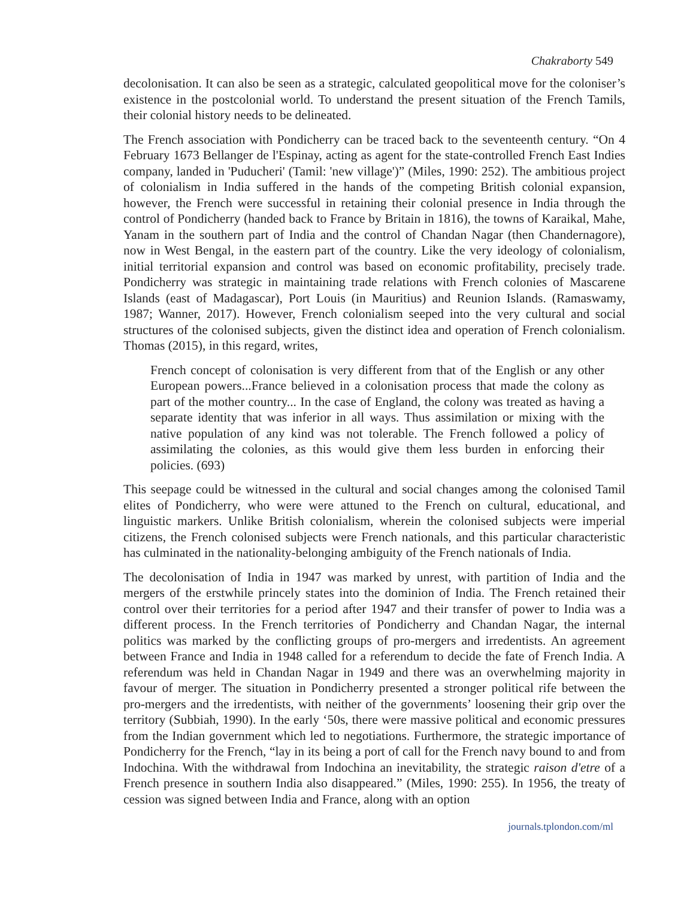Chakraborty 549
decolonisation. It can also be seen as a strategic, calculated geopolitical move for the coloniser’s existence in the postcolonial world. To understand the present situation of the French Tamils, their colonial history needs to be delineated.
The French association with Pondicherry can be traced back to the seventeenth century. “On 4 February 1673 Bellanger de l'Espinay, acting as agent for the state-controlled French East Indies company, landed in 'Puducheri' (Tamil: 'new village')” (Miles, 1990: 252). The ambitious project of colonialism in India suffered in the hands of the competing British colonial expansion, however, the French were successful in retaining their colonial presence in India through the control of Pondicherry (handed back to France by Britain in 1816), the towns of Karaikal, Mahe, Yanam in the southern part of India and the control of Chandan Nagar (then Chandernagore), now in West Bengal, in the eastern part of the country. Like the very ideology of colonialism, initial territorial expansion and control was based on economic profitability, precisely trade. Pondicherry was strategic in maintaining trade relations with French colonies of Mascarene Islands (east of Madagascar), Port Louis (in Mauritius) and Reunion Islands. (Ramaswamy, 1987; Wanner, 2017). However, French colonialism seeped into the very cultural and social structures of the colonised subjects, given the distinct idea and operation of French colonialism. Thomas (2015), in this regard, writes,
French concept of colonisation is very different from that of the English or any other European powers...France believed in a colonisation process that made the colony as part of the mother country... In the case of England, the colony was treated as having a separate identity that was inferior in all ways. Thus assimilation or mixing with the native population of any kind was not tolerable. The French followed a policy of assimilating the colonies, as this would give them less burden in enforcing their policies. (693)
This seepage could be witnessed in the cultural and social changes among the colonised Tamil elites of Pondicherry, who were were attuned to the French on cultural, educational, and linguistic markers. Unlike British colonialism, wherein the colonised subjects were imperial citizens, the French colonised subjects were French nationals, and this particular characteristic has culminated in the nationality-belonging ambiguity of the French nationals of India.
The decolonisation of India in 1947 was marked by unrest, with partition of India and the mergers of the erstwhile princely states into the dominion of India. The French retained their control over their territories for a period after 1947 and their transfer of power to India was a different process. In the French territories of Pondicherry and Chandan Nagar, the internal politics was marked by the conflicting groups of pro-mergers and irredentists. An agreement between France and India in 1948 called for a referendum to decide the fate of French India. A referendum was held in Chandan Nagar in 1949 and there was an overwhelming majority in favour of merger. The situation in Pondicherry presented a stronger political rife between the pro-mergers and the irredentists, with neither of the governments’ loosening their grip over the territory (Subbiah, 1990). In the early ‘50s, there were massive political and economic pressures from the Indian government which led to negotiations. Furthermore, the strategic importance of Pondicherry for the French, “lay in its being a port of call for the French navy bound to and from Indochina. With the withdrawal from Indochina an inevitability, the strategic raison d'etre of a French presence in southern India also disappeared.” (Miles, 1990: 255). In 1956, the treaty of cession was signed between India and France, along with an option
journals.tplondon.com/ml